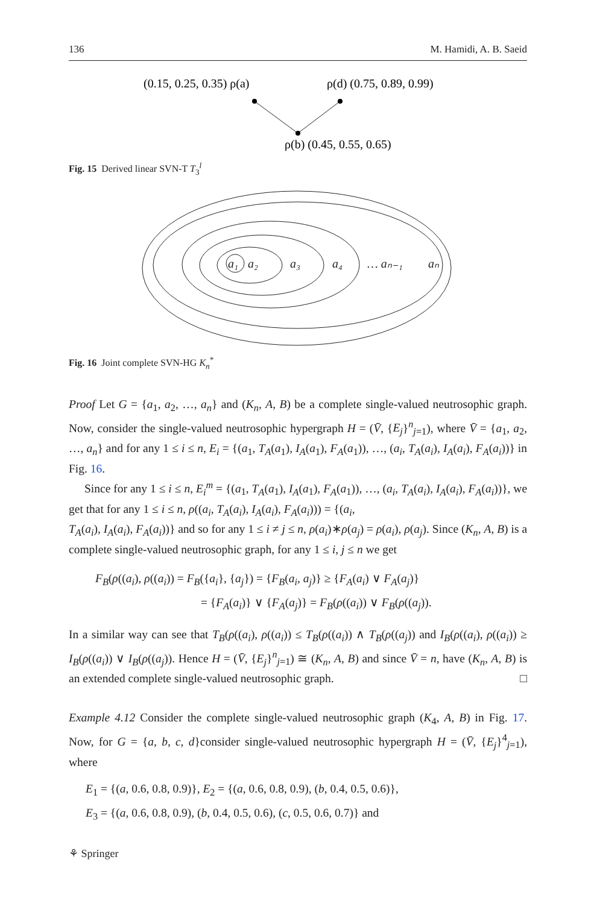136 M. Hamidi, A. B. Saeid
(0.15, 0.25, 0.35) ρ(a)
ρ(d) (0.75, 0.89, 0.99)
ρ(b) (0.45, 0.55, 0.65)
Fig. 15 Derived linear SVN-T T<sub>3</sub><sup>l</sup>
a₁
a₂
a₃
a₄
… aₙ₋₁
aₙ
Fig. 16 Joint complete SVN-HG K<sub>n</sub><sup>*</sup>
Proof Let G = {a<sub>1</sub>, a<sub>2</sub>, …, a<sub>n</sub>} and (K<sub>n</sub>, A, B) be a complete single-valued neutrosophic graph. Now, consider the single-valued neutrosophic hypergraph H = (V̄, {E<sub>j</sub>}<sup>n</sup><sub>j=1</sub>), where V̄ = {a<sub>1</sub>, a<sub>2</sub>, …, a<sub>n</sub>} and for any 1 ≤ i ≤ n, E<sub>i</sub> = {(a<sub>1</sub>, T<sub>A</sub>(a<sub>1</sub>), I<sub>A</sub>(a<sub>1</sub>), F<sub>A</sub>(a<sub>1</sub>)), …, (a<sub>i</sub>, T<sub>A</sub>(a<sub>i</sub>), I<sub>A</sub>(a<sub>i</sub>), F<sub>A</sub>(a<sub>i</sub>))} in Fig. 16.
Since for any 1 ≤ i ≤ n, E<sub>i</sub><sup>m</sup> = {(a<sub>1</sub>, T<sub>A</sub>(a<sub>1</sub>), I<sub>A</sub>(a<sub>1</sub>), F<sub>A</sub>(a<sub>1</sub>)), …, (a<sub>i</sub>, T<sub>A</sub>(a<sub>i</sub>), I<sub>A</sub>(a<sub>i</sub>), F<sub>A</sub>(a<sub>i</sub>))}, we get that for any 1 ≤ i ≤ n, ρ((a<sub>i</sub>, T<sub>A</sub>(a<sub>i</sub>), I<sub>A</sub>(a<sub>i</sub>), F<sub>A</sub>(a<sub>i</sub>))) = {(a<sub>i</sub>,
T<sub>A</sub>(a<sub>i</sub>), I<sub>A</sub>(a<sub>i</sub>), F<sub>A</sub>(a<sub>i</sub>))} and so for any 1 ≤ i ≠ j ≤ n, ρ(a<sub>i</sub>)∗ρ(a<sub>j</sub>) = ρ(a<sub>i</sub>), ρ(a<sub>j</sub>). Since (K<sub>n</sub>, A, B) is a complete single-valued neutrosophic graph, for any 1 ≤ i, j ≤ n we get
F<sub>B</sub>(ρ((a<sub>i</sub>), ρ((a<sub>i</sub>)) = F<sub>B</sub>({a<sub>i</sub>}, {a<sub>j</sub>}) = {F<sub>B</sub>(a<sub>i</sub>, a<sub>j</sub>)} ≥ {F<sub>A</sub>(a<sub>i</sub>) ∨ F<sub>A</sub>(a<sub>j</sub>)}
= {F<sub>A</sub>(a<sub>i</sub>)} ∨ {F<sub>A</sub>(a<sub>j</sub>)} = F<sub>B</sub>(ρ((a<sub>i</sub>)) ∨ F<sub>B</sub>(ρ((a<sub>j</sub>)).
In a similar way can see that T<sub>B</sub>(ρ((a<sub>i</sub>), ρ((a<sub>i</sub>)) ≤ T<sub>B</sub>(ρ((a<sub>i</sub>)) ∧ T<sub>B</sub>(ρ((a<sub>j</sub>)) and I<sub>B</sub>(ρ((a<sub>i</sub>), ρ((a<sub>i</sub>)) ≥ I<sub>B</sub>(ρ((a<sub>i</sub>)) ∨ I<sub>B</sub>(ρ((a<sub>j</sub>)). Hence H = (V̄, {E<sub>j</sub>}<sup>n</sup><sub>j=1</sub>) ≅ (K<sub>n</sub>, A, B) and since V̄ = n, have (K<sub>n</sub>, A, B) is an extended complete single-valued neutrosophic graph. □
Example 4.12 Consider the complete single-valued neutrosophic graph (K<sub>4</sub>, A, B) in Fig. 17. Now, for G = {a, b, c, d}consider single-valued neutrosophic hypergraph H = (V̄, {E<sub>j</sub>}<sup>4</sup><sub>j=1</sub>), where
E<sub>1</sub> = {(a, 0.6, 0.8, 0.9)}, E<sub>2</sub> = {(a, 0.6, 0.8, 0.9), (b, 0.4, 0.5, 0.6)},
E<sub>3</sub> = {(a, 0.6, 0.8, 0.9), (b, 0.4, 0.5, 0.6), (c, 0.5, 0.6, 0.7)} and
⚘ Springer